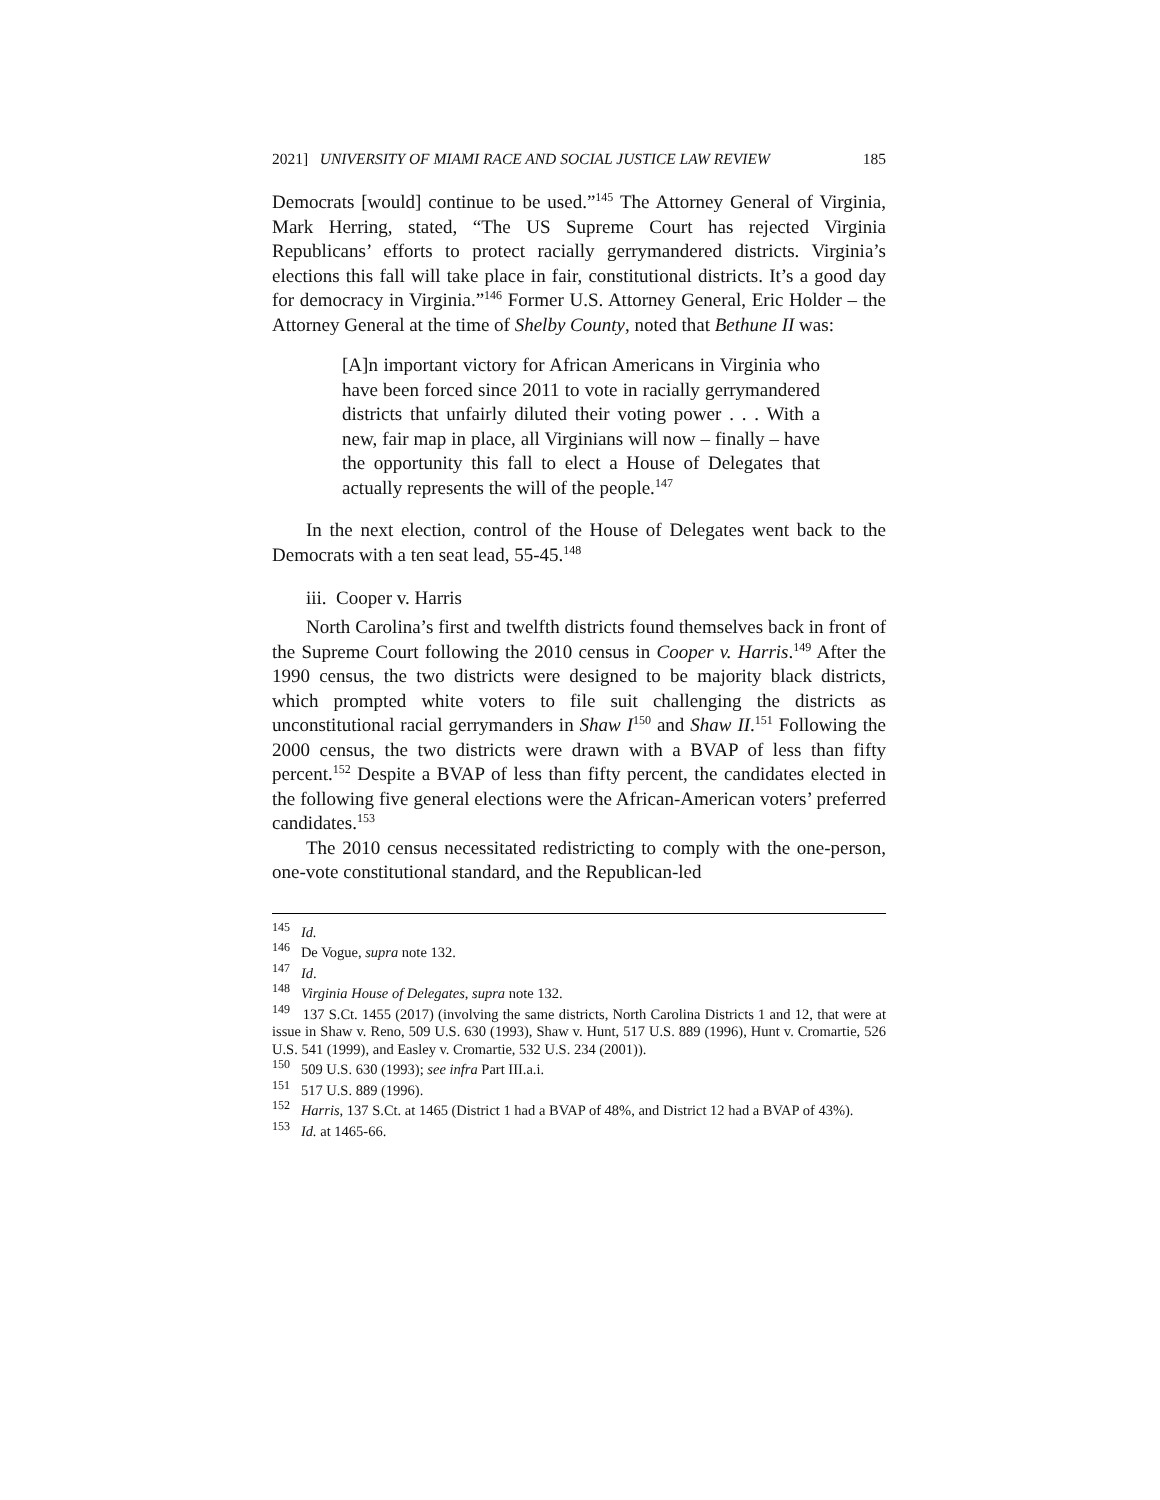2021] UNIVERSITY OF MIAMI RACE AND SOCIAL JUSTICE LAW REVIEW 185
Democrats [would] continue to be used.”<sup>145</sup> The Attorney General of Virginia, Mark Herring, stated, “The US Supreme Court has rejected Virginia Republicans’ efforts to protect racially gerrymandered districts. Virginia’s elections this fall will take place in fair, constitutional districts. It’s a good day for democracy in Virginia.”<sup>146</sup> Former U.S. Attorney General, Eric Holder – the Attorney General at the time of Shelby County, noted that Bethune II was:
[A]n important victory for African Americans in Virginia who have been forced since 2011 to vote in racially gerrymandered districts that unfairly diluted their voting power . . . With a new, fair map in place, all Virginians will now – finally – have the opportunity this fall to elect a House of Delegates that actually represents the will of the people.<sup>147</sup>
In the next election, control of the House of Delegates went back to the Democrats with a ten seat lead, 55-45.<sup>148</sup>
iii. Cooper v. Harris
North Carolina’s first and twelfth districts found themselves back in front of the Supreme Court following the 2010 census in Cooper v. Harris.<sup>149</sup> After the 1990 census, the two districts were designed to be majority black districts, which prompted white voters to file suit challenging the districts as unconstitutional racial gerrymanders in Shaw I<sup>150</sup> and Shaw II.<sup>151</sup> Following the 2000 census, the two districts were drawn with a BVAP of less than fifty percent.<sup>152</sup> Despite a BVAP of less than fifty percent, the candidates elected in the following five general elections were the African-American voters’ preferred candidates.<sup>153</sup>
The 2010 census necessitated redistricting to comply with the one-person, one-vote constitutional standard, and the Republican-led
<sup>145</sup> Id.
<sup>146</sup> De Vogue, supra note 132.
<sup>147</sup> Id.
<sup>148</sup> Virginia House of Delegates, supra note 132.
<sup>149</sup> 137 S.Ct. 1455 (2017) (involving the same districts, North Carolina Districts 1 and 12, that were at issue in Shaw v. Reno, 509 U.S. 630 (1993), Shaw v. Hunt, 517 U.S. 889 (1996), Hunt v. Cromartie, 526 U.S. 541 (1999), and Easley v. Cromartie, 532 U.S. 234 (2001)).
<sup>150</sup> 509 U.S. 630 (1993); see infra Part III.a.i.
<sup>151</sup> 517 U.S. 889 (1996).
<sup>152</sup> Harris, 137 S.Ct. at 1465 (District 1 had a BVAP of 48%, and District 12 had a BVAP of 43%).
<sup>153</sup> Id. at 1465-66.